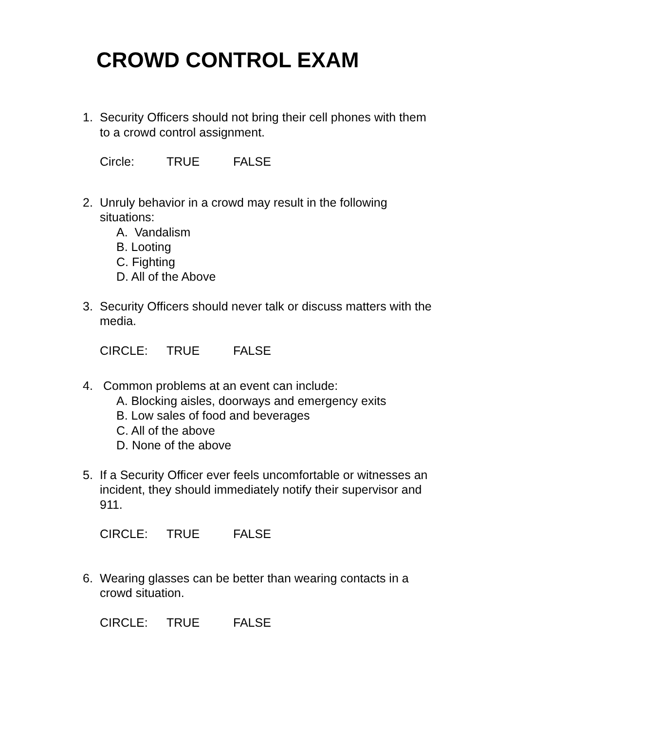CROWD CONTROL EXAM
1. Security Officers should not bring their cell phones with them to a crowd control assignment.
Circle: TRUE FALSE
2. Unruly behavior in a crowd may result in the following situations:
A. Vandalism
B. Looting
C. Fighting
D. All of the Above
3. Security Officers should never talk or discuss matters with the media.
CIRCLE: TRUE FALSE
4. Common problems at an event can include:
A. Blocking aisles, doorways and emergency exits
B. Low sales of food and beverages
C. All of the above
D. None of the above
5. If a Security Officer ever feels uncomfortable or witnesses an incident, they should immediately notify their supervisor and 911.
CIRCLE: TRUE FALSE
6. Wearing glasses can be better than wearing contacts in a crowd situation.
CIRCLE: TRUE FALSE